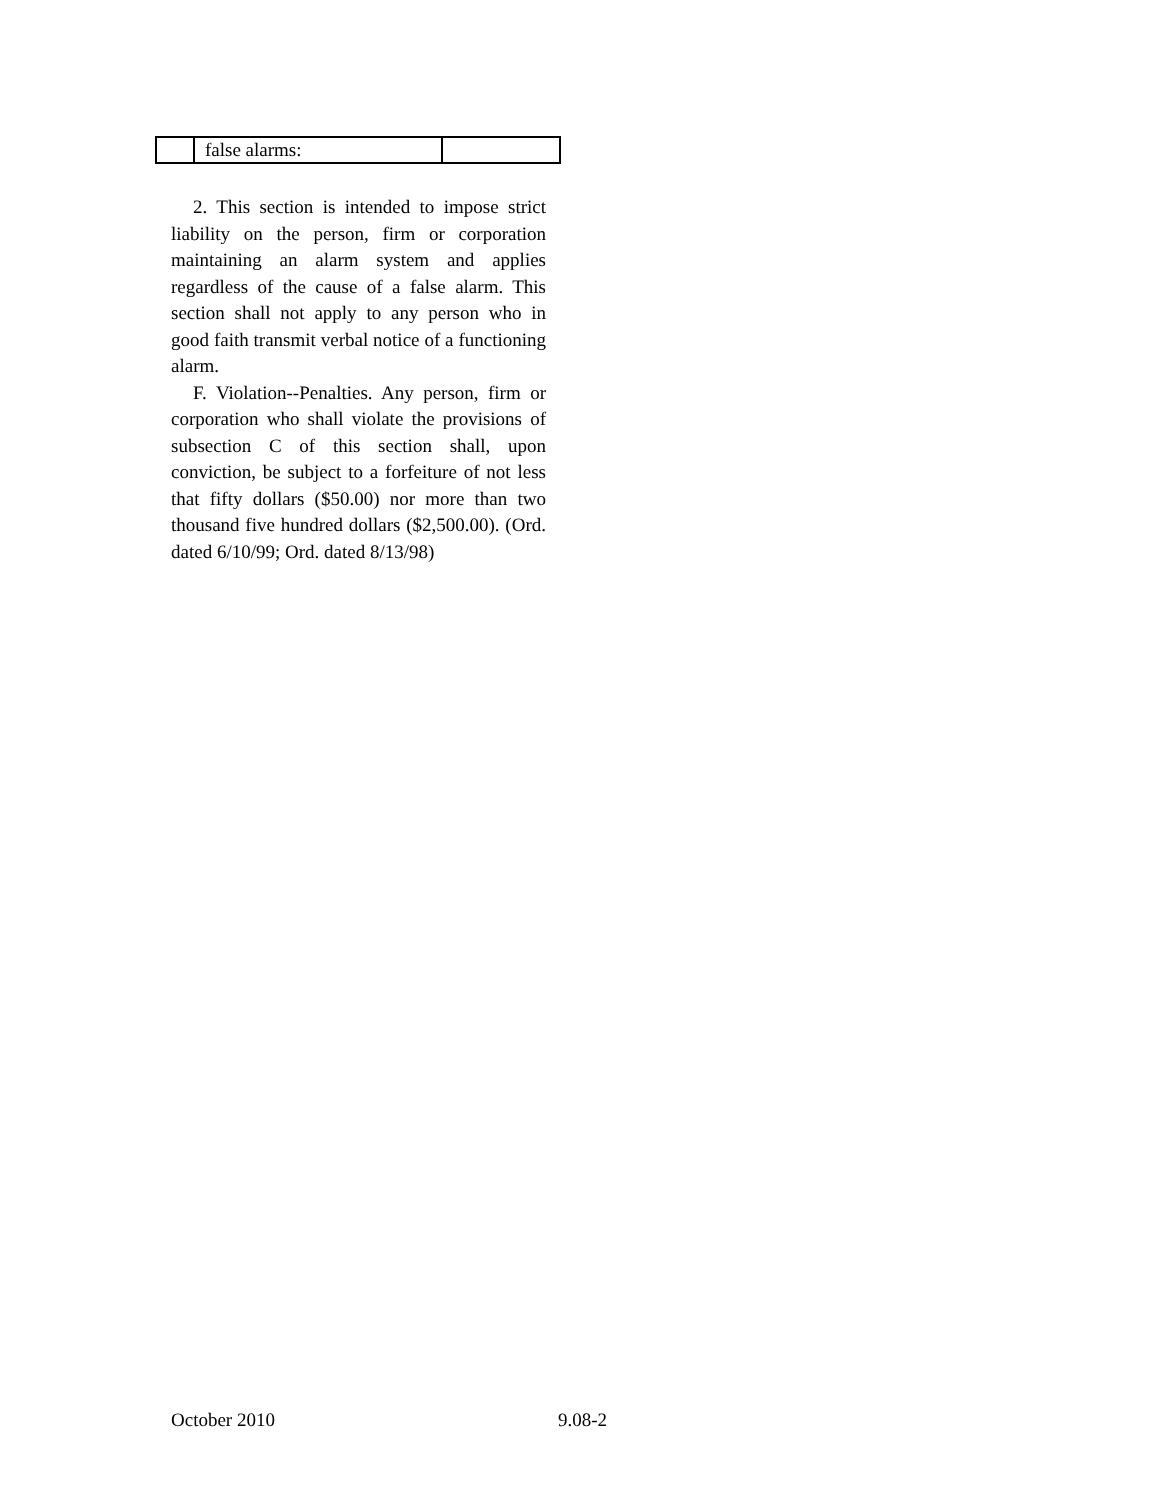| | false alarms: | |
2. This section is intended to impose strict liability on the person, firm or corporation maintaining an alarm system and applies regardless of the cause of a false alarm. This section shall not apply to any person who in good faith transmit verbal notice of a functioning alarm.
F. Violation--Penalties. Any person, firm or corporation who shall violate the provisions of subsection C of this section shall, upon conviction, be subject to a forfeiture of not less that fifty dollars ($50.00) nor more than two thousand five hundred dollars ($2,500.00). (Ord. dated 6/10/99; Ord. dated 8/13/98)
October 2010 9.08-2